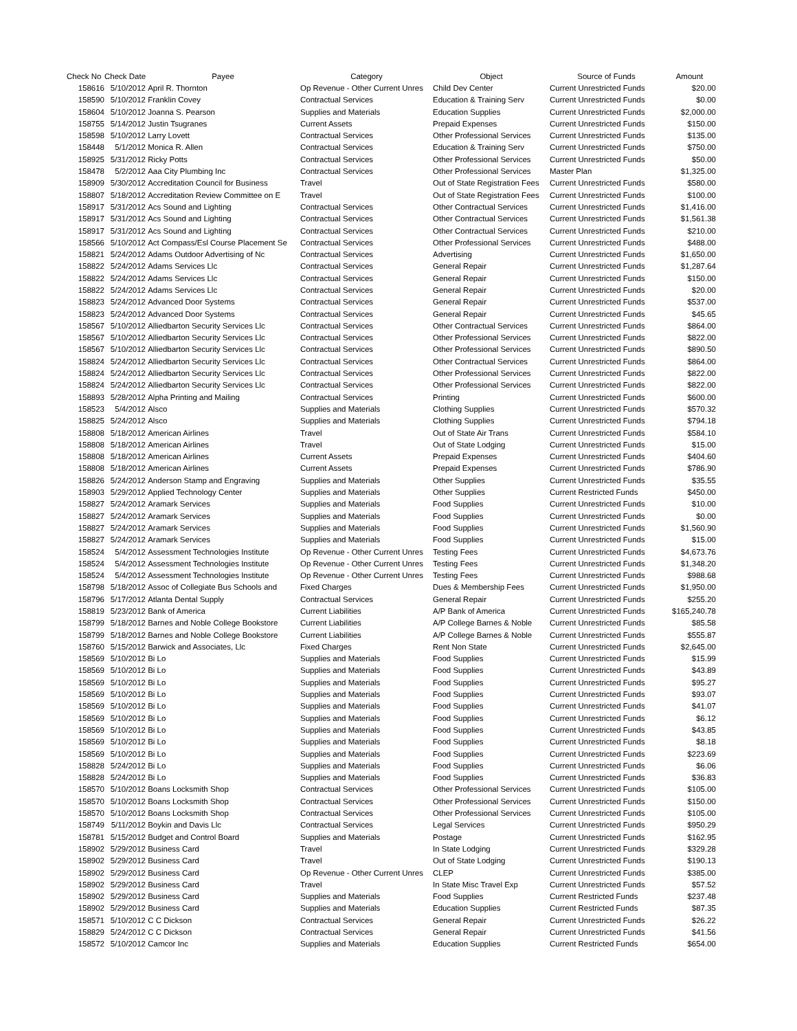| Check No | Check Date | Payee | Category | Object | Source of Funds | Amount |
| --- | --- | --- | --- | --- | --- | --- |
| 158616 | 5/10/2012 | April R. Thornton | Op Revenue - Other Current Unres | Child Dev Center | Current Unrestricted Funds | $20.00 |
| 158590 | 5/10/2012 | Franklin Covey | Contractual Services | Education & Training Serv | Current Unrestricted Funds | $0.00 |
| 158604 | 5/10/2012 | Joanna S. Pearson | Supplies and Materials | Education Supplies | Current Unrestricted Funds | $2,000.00 |
| 158755 | 5/14/2012 | Justin Tsugranes | Current Assets | Prepaid Expenses | Current Unrestricted Funds | $150.00 |
| 158598 | 5/10/2012 | Larry Lovett | Contractual Services | Other Professional Services | Current Unrestricted Funds | $135.00 |
| 158448 | 5/1/2012 | Monica R. Allen | Contractual Services | Education & Training Serv | Current Unrestricted Funds | $750.00 |
| 158925 | 5/31/2012 | Ricky Potts | Contractual Services | Other Professional Services | Current Unrestricted Funds | $50.00 |
| 158478 | 5/2/2012 | Aaa City Plumbing Inc | Contractual Services | Other Professional Services | Master Plan | $1,325.00 |
| 158909 | 5/30/2012 | Accreditation Council for Business | Travel | Out of State Registration Fees | Current Unrestricted Funds | $580.00 |
| 158807 | 5/18/2012 | Accreditation Review Committee on E | Travel | Out of State Registration Fees | Current Unrestricted Funds | $100.00 |
| 158917 | 5/31/2012 | Acs Sound and Lighting | Contractual Services | Other Contractual Services | Current Unrestricted Funds | $1,416.00 |
| 158917 | 5/31/2012 | Acs Sound and Lighting | Contractual Services | Other Contractual Services | Current Unrestricted Funds | $1,561.38 |
| 158917 | 5/31/2012 | Acs Sound and Lighting | Contractual Services | Other Contractual Services | Current Unrestricted Funds | $210.00 |
| 158566 | 5/10/2012 | Act Compass/Esl Course Placement Se | Contractual Services | Other Professional Services | Current Unrestricted Funds | $488.00 |
| 158821 | 5/24/2012 | Adams Outdoor Advertising of Nc | Contractual Services | Advertising | Current Unrestricted Funds | $1,650.00 |
| 158822 | 5/24/2012 | Adams Services Llc | Contractual Services | General Repair | Current Unrestricted Funds | $1,287.64 |
| 158822 | 5/24/2012 | Adams Services Llc | Contractual Services | General Repair | Current Unrestricted Funds | $150.00 |
| 158822 | 5/24/2012 | Adams Services Llc | Contractual Services | General Repair | Current Unrestricted Funds | $20.00 |
| 158823 | 5/24/2012 | Advanced Door Systems | Contractual Services | General Repair | Current Unrestricted Funds | $537.00 |
| 158823 | 5/24/2012 | Advanced Door Systems | Contractual Services | General Repair | Current Unrestricted Funds | $45.65 |
| 158567 | 5/10/2012 | Alliedbarton Security Services Llc | Contractual Services | Other Contractual Services | Current Unrestricted Funds | $864.00 |
| 158567 | 5/10/2012 | Alliedbarton Security Services Llc | Contractual Services | Other Professional Services | Current Unrestricted Funds | $822.00 |
| 158567 | 5/10/2012 | Alliedbarton Security Services Llc | Contractual Services | Other Professional Services | Current Unrestricted Funds | $890.50 |
| 158824 | 5/24/2012 | Alliedbarton Security Services Llc | Contractual Services | Other Contractual Services | Current Unrestricted Funds | $864.00 |
| 158824 | 5/24/2012 | Alliedbarton Security Services Llc | Contractual Services | Other Professional Services | Current Unrestricted Funds | $822.00 |
| 158824 | 5/24/2012 | Alliedbarton Security Services Llc | Contractual Services | Other Professional Services | Current Unrestricted Funds | $822.00 |
| 158893 | 5/28/2012 | Alpha Printing and Mailing | Contractual Services | Printing | Current Unrestricted Funds | $600.00 |
| 158523 | 5/4/2012 | Alsco | Supplies and Materials | Clothing Supplies | Current Unrestricted Funds | $570.32 |
| 158825 | 5/24/2012 | Alsco | Supplies and Materials | Clothing Supplies | Current Unrestricted Funds | $794.18 |
| 158808 | 5/18/2012 | American Airlines | Travel | Out of State Air Trans | Current Unrestricted Funds | $584.10 |
| 158808 | 5/18/2012 | American Airlines | Travel | Out of State Lodging | Current Unrestricted Funds | $15.00 |
| 158808 | 5/18/2012 | American Airlines | Current Assets | Prepaid Expenses | Current Unrestricted Funds | $404.60 |
| 158808 | 5/18/2012 | American Airlines | Current Assets | Prepaid Expenses | Current Unrestricted Funds | $786.90 |
| 158826 | 5/24/2012 | Anderson Stamp and Engraving | Supplies and Materials | Other Supplies | Current Unrestricted Funds | $35.55 |
| 158903 | 5/29/2012 | Applied Technology Center | Supplies and Materials | Other Supplies | Current Restricted Funds | $450.00 |
| 158827 | 5/24/2012 | Aramark Services | Supplies and Materials | Food Supplies | Current Unrestricted Funds | $10.00 |
| 158827 | 5/24/2012 | Aramark Services | Supplies and Materials | Food Supplies | Current Unrestricted Funds | $0.00 |
| 158827 | 5/24/2012 | Aramark Services | Supplies and Materials | Food Supplies | Current Unrestricted Funds | $1,560.90 |
| 158827 | 5/24/2012 | Aramark Services | Supplies and Materials | Food Supplies | Current Unrestricted Funds | $15.00 |
| 158524 | 5/4/2012 | Assessment Technologies Institute | Op Revenue - Other Current Unres | Testing Fees | Current Unrestricted Funds | $4,673.76 |
| 158524 | 5/4/2012 | Assessment Technologies Institute | Op Revenue - Other Current Unres | Testing Fees | Current Unrestricted Funds | $1,348.20 |
| 158524 | 5/4/2012 | Assessment Technologies Institute | Op Revenue - Other Current Unres | Testing Fees | Current Unrestricted Funds | $988.68 |
| 158798 | 5/18/2012 | Assoc of Collegiate Bus Schools and | Fixed Charges | Dues & Membership Fees | Current Unrestricted Funds | $1,950.00 |
| 158796 | 5/17/2012 | Atlanta Dental Supply | Contractual Services | General Repair | Current Unrestricted Funds | $255.20 |
| 158819 | 5/23/2012 | Bank of America | Current Liabilities | A/P Bank of America | Current Unrestricted Funds | $165,240.78 |
| 158799 | 5/18/2012 | Barnes and Noble College Bookstore | Current Liabilities | A/P College Barnes & Noble | Current Unrestricted Funds | $85.58 |
| 158799 | 5/18/2012 | Barnes and Noble College Bookstore | Current Liabilities | A/P College Barnes & Noble | Current Unrestricted Funds | $555.87 |
| 158760 | 5/15/2012 | Barwick and Associates, Llc | Fixed Charges | Rent Non State | Current Unrestricted Funds | $2,645.00 |
| 158569 | 5/10/2012 | Bi Lo | Supplies and Materials | Food Supplies | Current Unrestricted Funds | $15.99 |
| 158569 | 5/10/2012 | Bi Lo | Supplies and Materials | Food Supplies | Current Unrestricted Funds | $43.89 |
| 158569 | 5/10/2012 | Bi Lo | Supplies and Materials | Food Supplies | Current Unrestricted Funds | $95.27 |
| 158569 | 5/10/2012 | Bi Lo | Supplies and Materials | Food Supplies | Current Unrestricted Funds | $93.07 |
| 158569 | 5/10/2012 | Bi Lo | Supplies and Materials | Food Supplies | Current Unrestricted Funds | $41.07 |
| 158569 | 5/10/2012 | Bi Lo | Supplies and Materials | Food Supplies | Current Unrestricted Funds | $6.12 |
| 158569 | 5/10/2012 | Bi Lo | Supplies and Materials | Food Supplies | Current Unrestricted Funds | $43.85 |
| 158569 | 5/10/2012 | Bi Lo | Supplies and Materials | Food Supplies | Current Unrestricted Funds | $8.18 |
| 158569 | 5/10/2012 | Bi Lo | Supplies and Materials | Food Supplies | Current Unrestricted Funds | $223.69 |
| 158828 | 5/24/2012 | Bi Lo | Supplies and Materials | Food Supplies | Current Unrestricted Funds | $6.06 |
| 158828 | 5/24/2012 | Bi Lo | Supplies and Materials | Food Supplies | Current Unrestricted Funds | $36.83 |
| 158570 | 5/10/2012 | Boans Locksmith Shop | Contractual Services | Other Professional Services | Current Unrestricted Funds | $105.00 |
| 158570 | 5/10/2012 | Boans Locksmith Shop | Contractual Services | Other Professional Services | Current Unrestricted Funds | $150.00 |
| 158570 | 5/10/2012 | Boans Locksmith Shop | Contractual Services | Other Professional Services | Current Unrestricted Funds | $105.00 |
| 158749 | 5/11/2012 | Boykin and Davis Llc | Contractual Services | Legal Services | Current Unrestricted Funds | $950.29 |
| 158781 | 5/15/2012 | Budget and Control Board | Supplies and Materials | Postage | Current Unrestricted Funds | $162.95 |
| 158902 | 5/29/2012 | Business Card | Travel | In State Lodging | Current Unrestricted Funds | $329.28 |
| 158902 | 5/29/2012 | Business Card | Travel | Out of State Lodging | Current Unrestricted Funds | $190.13 |
| 158902 | 5/29/2012 | Business Card | Op Revenue - Other Current Unres | CLEP | Current Unrestricted Funds | $385.00 |
| 158902 | 5/29/2012 | Business Card | Travel | In State Misc Travel Exp | Current Unrestricted Funds | $57.52 |
| 158902 | 5/29/2012 | Business Card | Supplies and Materials | Food Supplies | Current Restricted Funds | $237.48 |
| 158902 | 5/29/2012 | Business Card | Supplies and Materials | Education Supplies | Current Restricted Funds | $87.35 |
| 158571 | 5/10/2012 | C C Dickson | Contractual Services | General Repair | Current Unrestricted Funds | $26.22 |
| 158829 | 5/24/2012 | C C Dickson | Contractual Services | General Repair | Current Unrestricted Funds | $41.56 |
| 158572 | 5/10/2012 | Camcor Inc | Supplies and Materials | Education Supplies | Current Restricted Funds | $654.00 |